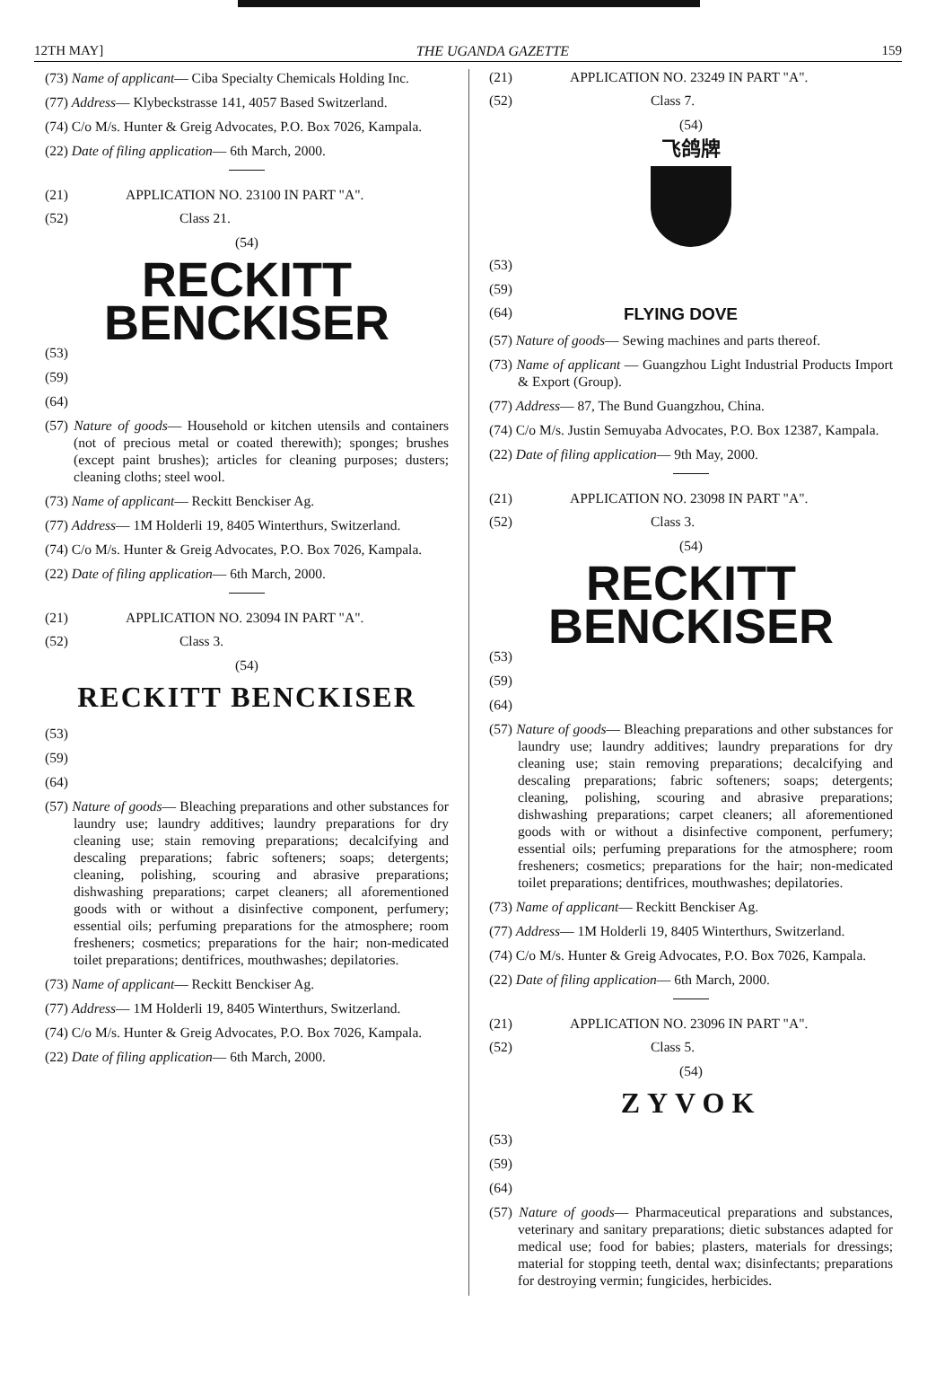12TH MAY] THE UGANDA GAZETTE 159
(73) Name of applicant— Ciba Specialty Chemicals Holding Inc.
(77) Address— Klybeckstrasse 141, 4057 Based Switzerland.
(74) C/o M/s. Hunter & Greig Advocates, P.O. Box 7026, Kampala.
(22) Date of filing application— 6th March, 2000.
(21) APPLICATION NO. 23100 IN PART "A".
(52) Class 21.
(54)
RECKITT
BENCKISER
(53)
(59)
(64)
(57) Nature of goods— Household or kitchen utensils and containers (not of precious metal or coated therewith); sponges; brushes (except paint brushes); articles for cleaning purposes; dusters; cleaning cloths; steel wool.
(73) Name of applicant— Reckitt Benckiser Ag.
(77) Address— 1M Holderli 19, 8405 Winterthurs, Switzerland.
(74) C/o M/s. Hunter & Greig Advocates, P.O. Box 7026, Kampala.
(22) Date of filing application— 6th March, 2000.
(21) APPLICATION NO. 23094 IN PART "A".
(52) Class 3.
(54)
RECKITT BENCKISER
(53)
(59)
(64)
(57) Nature of goods— Bleaching preparations and other substances for laundry use; laundry additives; laundry preparations for dry cleaning use; stain removing preparations; decalcifying and descaling preparations; fabric softeners; soaps; detergents; cleaning, polishing, scouring and abrasive preparations; dishwashing preparations; carpet cleaners; all aforementioned goods with or without a disinfective component, perfumery; essential oils; perfuming preparations for the atmosphere; room fresheners; cosmetics; preparations for the hair; non-medicated toilet preparations; dentifrices, mouthwashes; depilatories.
(73) Name of applicant— Reckitt Benckiser Ag.
(77) Address— 1M Holderli 19, 8405 Winterthurs, Switzerland.
(74) C/o M/s. Hunter & Greig Advocates, P.O. Box 7026, Kampala.
(22) Date of filing application— 6th March, 2000.
(21) APPLICATION NO. 23249 IN PART "A".
(52) Class 7.
(54)
飞鸽牌
(53)
(59)
(64) FLYING DOVE
(57) Nature of goods— Sewing machines and parts thereof.
(73) Name of applicant — Guangzhou Light Industrial Products Import & Export (Group).
(77) Address— 87, The Bund Guangzhou, China.
(74) C/o M/s. Justin Semuyaba Advocates, P.O. Box 12387, Kampala.
(22) Date of filing application— 9th May, 2000.
(21) APPLICATION NO. 23098 IN PART "A".
(52) Class 3.
(54)
RECKITT
BENCKISER
(53)
(59)
(64)
(57) Nature of goods— Bleaching preparations and other substances for laundry use; laundry additives; laundry preparations for dry cleaning use; stain removing preparations; decalcifying and descaling preparations; fabric softeners; soaps; detergents; cleaning, polishing, scouring and abrasive preparations; dishwashing preparations; carpet cleaners; all aforementioned goods with or without a disinfective component, perfumery; essential oils; perfuming preparations for the atmosphere; room fresheners; cosmetics; preparations for the hair; non-medicated toilet preparations; dentifrices, mouthwashes; depilatories.
(73) Name of applicant— Reckitt Benckiser Ag.
(77) Address— 1M Holderli 19, 8405 Winterthurs, Switzerland.
(74) C/o M/s. Hunter & Greig Advocates, P.O. Box 7026, Kampala.
(22) Date of filing application— 6th March, 2000.
(21) APPLICATION NO. 23096 IN PART "A".
(52) Class 5.
(54)
ZYVOK
(53)
(59)
(64)
(57) Nature of goods— Pharmaceutical preparations and substances, veterinary and sanitary preparations; dietic substances adapted for medical use; food for babies; plasters, materials for dressings; material for stopping teeth, dental wax; disinfectants; preparations for destroying vermin; fungicides, herbicides.